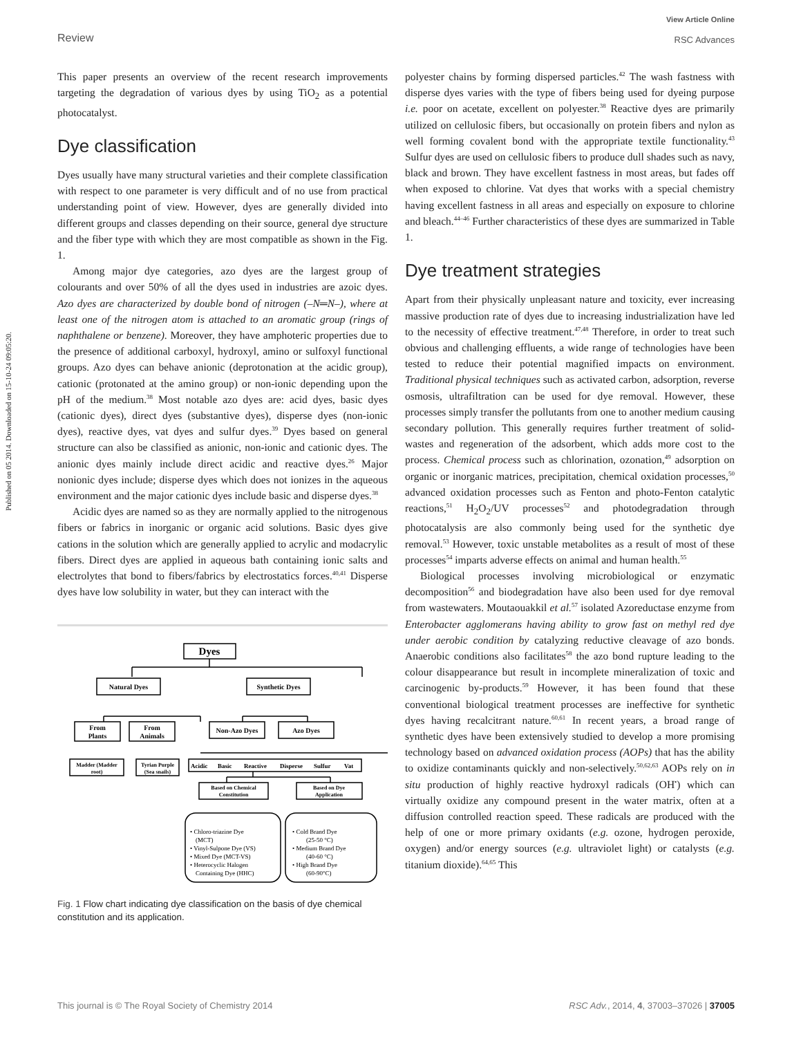Published on 05 2014. Downloaded on 15-10-24 09:05:20.
Review View Article Online
RSC Advances
This paper presents an overview of the recent research improvements targeting the degradation of various dyes by using TiO<sub>2</sub> as a potential photocatalyst.
Dye classification
Dyes usually have many structural varieties and their complete classification with respect to one parameter is very difficult and of no use from practical understanding point of view. However, dyes are generally divided into different groups and classes depending on their source, general dye structure and the fiber type with which they are most compatible as shown in the Fig. 1.
Among major dye categories, azo dyes are the largest group of colourants and over 50% of all the dyes used in industries are azoic dyes. Azo dyes are characterized by double bond of nitrogen (–N═N–), where at least one of the nitrogen atom is attached to an aromatic group (rings of naphthalene or benzene). Moreover, they have amphoteric properties due to the presence of additional carboxyl, hydroxyl, amino or sulfoxyl functional groups. Azo dyes can behave anionic (deprotonation at the acidic group), cationic (protonated at the amino group) or non-ionic depending upon the pH of the medium.<sup>38</sup> Most notable azo dyes are: acid dyes, basic dyes (cationic dyes), direct dyes (substantive dyes), disperse dyes (non-ionic dyes), reactive dyes, vat dyes and sulfur dyes.<sup>39</sup> Dyes based on general structure can also be classified as anionic, non-ionic and cationic dyes. The anionic dyes mainly include direct acidic and reactive dyes.<sup>26</sup> Major nonionic dyes include; disperse dyes which does not ionizes in the aqueous environment and the major cationic dyes include basic and disperse dyes.<sup>38</sup>
Acidic dyes are named so as they are normally applied to the nitrogenous fibers or fabrics in inorganic or organic acid solutions. Basic dyes give cations in the solution which are generally applied to acrylic and modacrylic fibers. Direct dyes are applied in aqueous bath containing ionic salts and electrolytes that bond to fibers/fabrics by electrostatics forces.<sup>40,41</sup> Disperse dyes have low solubility in water, but they can interact with the
Dyes
Natural Dyes
Synthetic Dyes
From
Plants
From
Animals
Non-Azo Dyes
Azo Dyes
Madder (Madder
root)
Tyrian Purple
(Sea snails)
Acidic
Basic
Reactive
Disperse
Sulfur
Vat
Based on Chemical
Constitution
Based on Dye
Application
• Chloro-triazine Dye
(MCT)
• Vinyl-Sulpone Dye (VS)
• Mixed Dye (MCT-VS)
• Heterocyclic Halogen
Containing Dye (HHC)
• Cold Brand Dye
(25-50 °C)
• Medium Brand Dye
(40-60 °C)
• High Brand Dye
(60-90°C)
Fig. 1 Flow chart indicating dye classification on the basis of dye chemical constitution and its application.
polyester chains by forming dispersed particles.<sup>42</sup> The wash fastness with disperse dyes varies with the type of fibers being used for dyeing purpose i.e. poor on acetate, excellent on polyester.<sup>38</sup> Reactive dyes are primarily utilized on cellulosic fibers, but occasionally on protein fibers and nylon as well forming covalent bond with the appropriate textile functionality.<sup>43</sup> Sulfur dyes are used on cellulosic fibers to produce dull shades such as navy, black and brown. They have excellent fastness in most areas, but fades off when exposed to chlorine. Vat dyes that works with a special chemistry having excellent fastness in all areas and especially on exposure to chlorine and bleach.<sup>44–46</sup> Further characteristics of these dyes are summarized in Table 1.
Dye treatment strategies
Apart from their physically unpleasant nature and toxicity, ever increasing massive production rate of dyes due to increasing industrialization have led to the necessity of effective treatment.<sup>47,48</sup> Therefore, in order to treat such obvious and challenging effluents, a wide range of technologies have been tested to reduce their potential magnified impacts on environment. Traditional physical techniques such as activated carbon, adsorption, reverse osmosis, ultrafiltration can be used for dye removal. However, these processes simply transfer the pollutants from one to another medium causing secondary pollution. This generally requires further treatment of solid-wastes and regeneration of the adsorbent, which adds more cost to the process. Chemical process such as chlorination, ozonation,<sup>49</sup> adsorption on organic or inorganic matrices, precipitation, chemical oxidation processes,<sup>50</sup> advanced oxidation processes such as Fenton and photo-Fenton catalytic reactions,<sup>51</sup> H<sub>2</sub>O<sub>2</sub>/UV processes<sup>52</sup> and photodegradation through photocatalysis are also commonly being used for the synthetic dye removal.<sup>53</sup> However, toxic unstable metabolites as a result of most of these processes<sup>54</sup> imparts adverse effects on animal and human health.<sup>55</sup>
Biological processes involving microbiological or enzymatic decomposition<sup>56</sup> and biodegradation have also been used for dye removal from wastewaters. Moutaouakkil et al.<sup>57</sup> isolated Azoreductase enzyme from Enterobacter agglomerans having ability to grow fast on methyl red dye under aerobic condition by catalyzing reductive cleavage of azo bonds. Anaerobic conditions also facilitates<sup>58</sup> the azo bond rupture leading to the colour disappearance but result in incomplete mineralization of toxic and carcinogenic by-products.<sup>59</sup> However, it has been found that these conventional biological treatment processes are ineffective for synthetic dyes having recalcitrant nature.<sup>60,61</sup> In recent years, a broad range of synthetic dyes have been extensively studied to develop a more promising technology based on advanced oxidation process (AOPs) that has the ability to oxidize contaminants quickly and non-selectively.<sup>50,62,63</sup> AOPs rely on in situ production of highly reactive hydroxyl radicals (OH<sup>•</sup>) which can virtually oxidize any compound present in the water matrix, often at a diffusion controlled reaction speed. These radicals are produced with the help of one or more primary oxidants (e.g. ozone, hydrogen peroxide, oxygen) and/or energy sources (e.g. ultraviolet light) or catalysts (e.g. titanium dioxide).<sup>64,65</sup> This
This journal is © The Royal Society of Chemistry 2014 RSC Adv., 2014, 4, 37003–37026 | 37005